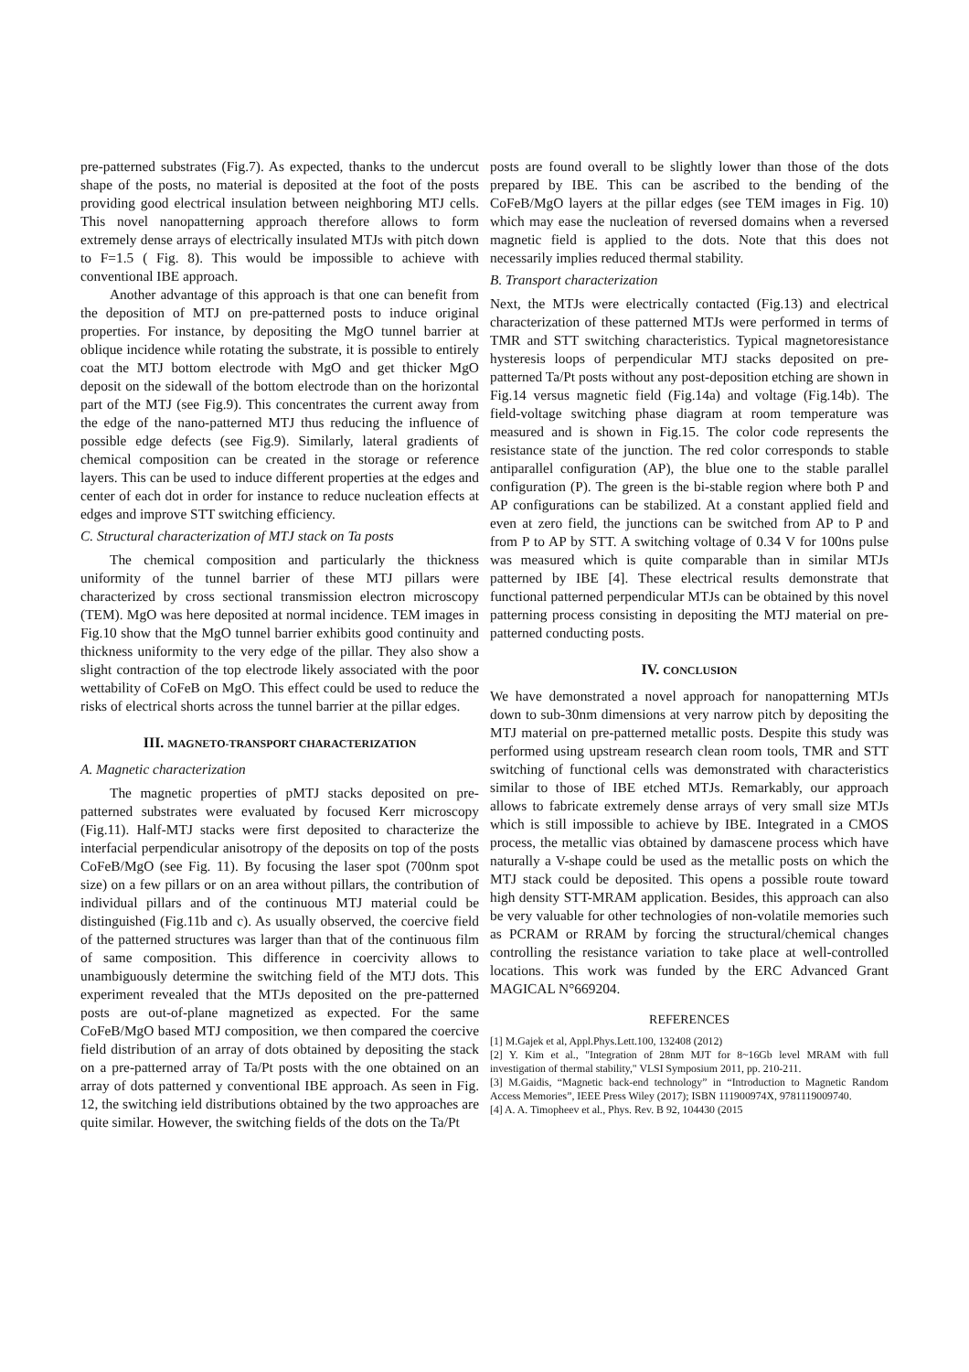pre-patterned substrates (Fig.7). As expected, thanks to the undercut shape of the posts, no material is deposited at the foot of the posts providing good electrical insulation between neighboring MTJ cells. This novel nanopatterning approach therefore allows to form extremely dense arrays of electrically insulated MTJs with pitch down to F=1.5 ( Fig. 8). This would be impossible to achieve with conventional IBE approach.
Another advantage of this approach is that one can benefit from the deposition of MTJ on pre-patterned posts to induce original properties. For instance, by depositing the MgO tunnel barrier at oblique incidence while rotating the substrate, it is possible to entirely coat the MTJ bottom electrode with MgO and get thicker MgO deposit on the sidewall of the bottom electrode than on the horizontal part of the MTJ (see Fig.9). This concentrates the current away from the edge of the nano-patterned MTJ thus reducing the influence of possible edge defects (see Fig.9). Similarly, lateral gradients of chemical composition can be created in the storage or reference layers. This can be used to induce different properties at the edges and center of each dot in order for instance to reduce nucleation effects at edges and improve STT switching efficiency.
C. Structural characterization of MTJ stack on Ta posts
The chemical composition and particularly the thickness uniformity of the tunnel barrier of these MTJ pillars were characterized by cross sectional transmission electron microscopy (TEM). MgO was here deposited at normal incidence. TEM images in Fig.10 show that the MgO tunnel barrier exhibits good continuity and thickness uniformity to the very edge of the pillar. They also show a slight contraction of the top electrode likely associated with the poor wettability of CoFeB on MgO. This effect could be used to reduce the risks of electrical shorts across the tunnel barrier at the pillar edges.
III. MAGNETO-TRANSPORT CHARACTERIZATION
A. Magnetic characterization
The magnetic properties of pMTJ stacks deposited on pre-patterned substrates were evaluated by focused Kerr microscopy (Fig.11). Half-MTJ stacks were first deposited to characterize the interfacial perpendicular anisotropy of the deposits on top of the posts CoFeB/MgO (see Fig. 11). By focusing the laser spot (700nm spot size) on a few pillars or on an area without pillars, the contribution of individual pillars and of the continuous MTJ material could be distinguished (Fig.11b and c). As usually observed, the coercive field of the patterned structures was larger than that of the continuous film of same composition. This difference in coercivity allows to unambiguously determine the switching field of the MTJ dots. This experiment revealed that the MTJs deposited on the pre-patterned posts are out-of-plane magnetized as expected. For the same CoFeB/MgO based MTJ composition, we then compared the coercive field distribution of an array of dots obtained by depositing the stack on a pre-patterned array of Ta/Pt posts with the one obtained on an array of dots patterned y conventional IBE approach. As seen in Fig. 12, the switching ield distributions obtained by the two approaches are quite similar. However, the switching fields of the dots on the Ta/Pt
posts are found overall to be slightly lower than those of the dots prepared by IBE. This can be ascribed to the bending of the CoFeB/MgO layers at the pillar edges (see TEM images in Fig. 10) which may ease the nucleation of reversed domains when a reversed magnetic field is applied to the dots. Note that this does not necessarily implies reduced thermal stability.
B. Transport characterization
Next, the MTJs were electrically contacted (Fig.13) and electrical characterization of these patterned MTJs were performed in terms of TMR and STT switching characteristics. Typical magnetoresistance hysteresis loops of perpendicular MTJ stacks deposited on pre-patterned Ta/Pt posts without any post-deposition etching are shown in Fig.14 versus magnetic field (Fig.14a) and voltage (Fig.14b). The field-voltage switching phase diagram at room temperature was measured and is shown in Fig.15. The color code represents the resistance state of the junction. The red color corresponds to stable antiparallel configuration (AP), the blue one to the stable parallel configuration (P). The green is the bi-stable region where both P and AP configurations can be stabilized. At a constant applied field and even at zero field, the junctions can be switched from AP to P and from P to AP by STT. A switching voltage of 0.34 V for 100ns pulse was measured which is quite comparable than in similar MTJs patterned by IBE [4]. These electrical results demonstrate that functional patterned perpendicular MTJs can be obtained by this novel patterning process consisting in depositing the MTJ material on pre-patterned conducting posts.
IV. CONCLUSION
We have demonstrated a novel approach for nanopatterning MTJs down to sub-30nm dimensions at very narrow pitch by depositing the MTJ material on pre-patterned metallic posts. Despite this study was performed using upstream research clean room tools, TMR and STT switching of functional cells was demonstrated with characteristics similar to those of IBE etched MTJs. Remarkably, our approach allows to fabricate extremely dense arrays of very small size MTJs which is still impossible to achieve by IBE. Integrated in a CMOS process, the metallic vias obtained by damascene process which have naturally a V-shape could be used as the metallic posts on which the MTJ stack could be deposited. This opens a possible route toward high density STT-MRAM application. Besides, this approach can also be very valuable for other technologies of non-volatile memories such as PCRAM or RRAM by forcing the structural/chemical changes controlling the resistance variation to take place at well-controlled locations. This work was funded by the ERC Advanced Grant MAGICAL N°669204.
REFERENCES
[1] M.Gajek et al, Appl.Phys.Lett.100, 132408 (2012)
[2] Y. Kim et al., "Integration of 28nm MJT for 8~16Gb level MRAM with full investigation of thermal stability," VLSI Symposium 2011, pp. 210-211.
[3] M.Gaidis, “Magnetic back-end technology” in “Introduction to Magnetic Random Access Memories”, IEEE Press Wiley (2017); ISBN 111900974X, 9781119009740.
[4] A. A. Timopheev et al., Phys. Rev. B 92, 104430 (2015